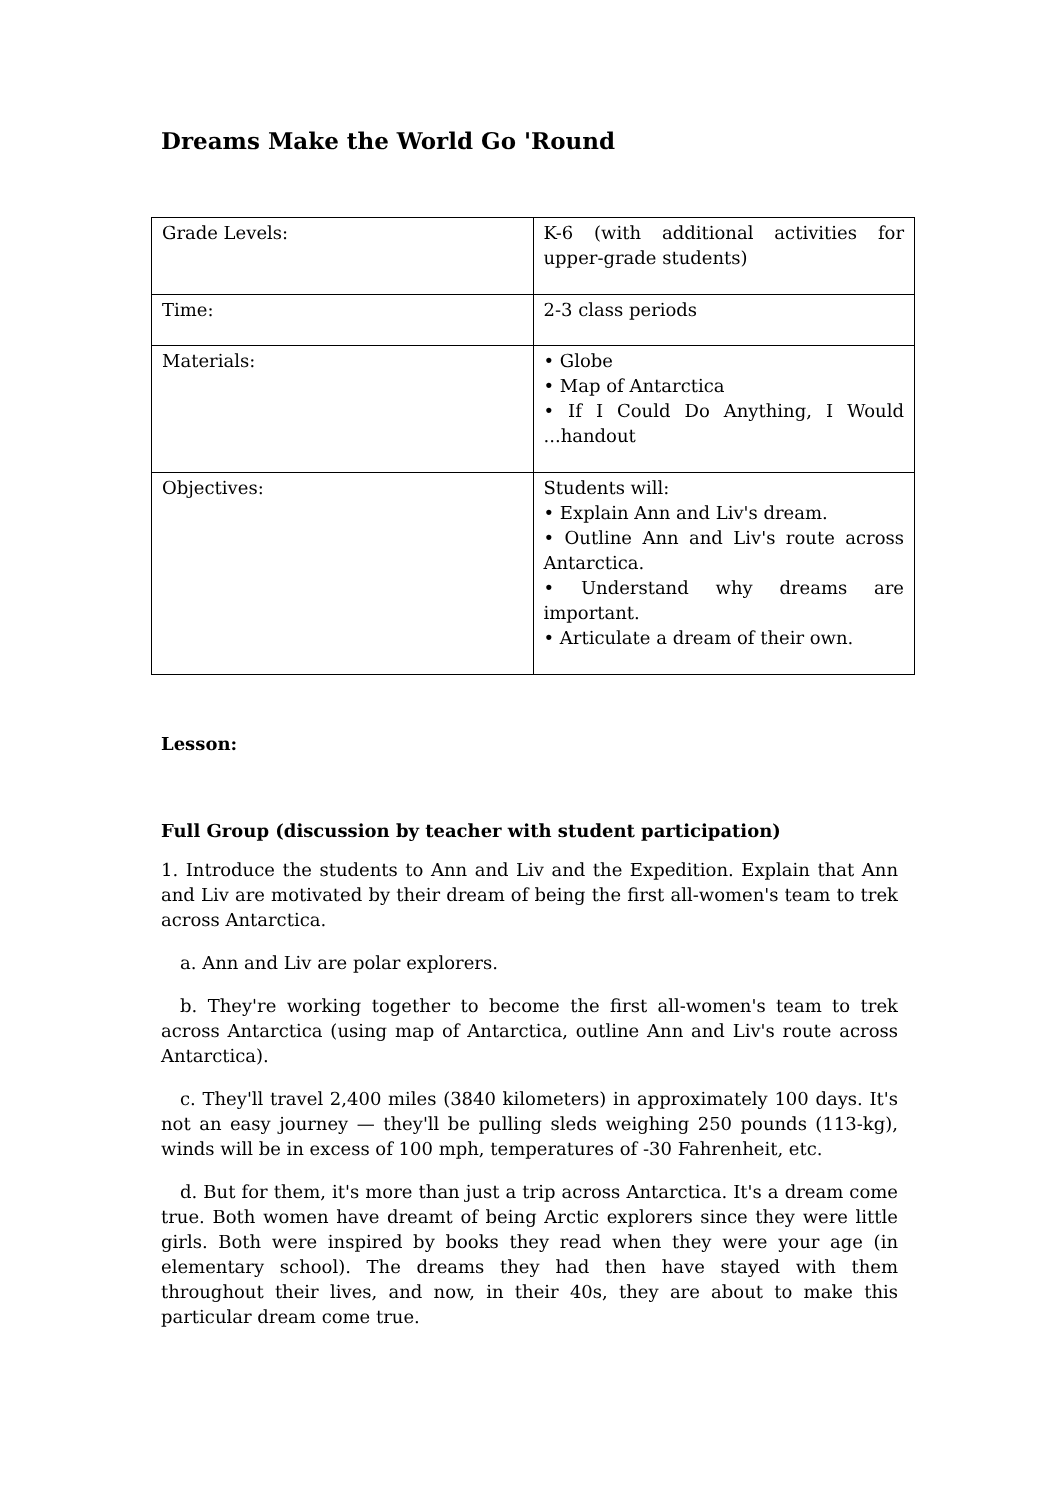Dreams Make the World Go 'Round
| Grade Levels: | K-6 (with additional activities for upper-grade students) |
| Time: | 2-3 class periods |
| Materials: | • Globe • Map of Antarctica • If I Could Do Anything, I Would ...handout |
| Objectives: | Students will: • Explain Ann and Liv's dream. • Outline Ann and Liv's route across Antarctica. • Understand why dreams are important. • Articulate a dream of their own. |
Lesson:
Full Group (discussion by teacher with student participation)
1. Introduce the students to Ann and Liv and the Expedition. Explain that Ann and Liv are motivated by their dream of being the first all-women's team to trek across Antarctica.
a. Ann and Liv are polar explorers.
b. They're working together to become the first all-women's team to trek across Antarctica (using map of Antarctica, outline Ann and Liv's route across Antarctica).
c. They'll travel 2,400 miles (3840 kilometers) in approximately 100 days. It's not an easy journey — they'll be pulling sleds weighing 250 pounds (113-kg), winds will be in excess of 100 mph, temperatures of -30 Fahrenheit, etc.
d. But for them, it's more than just a trip across Antarctica. It's a dream come true. Both women have dreamt of being Arctic explorers since they were little girls. Both were inspired by books they read when they were your age (in elementary school). The dreams they had then have stayed with them throughout their lives, and now, in their 40s, they are about to make this particular dream come true.